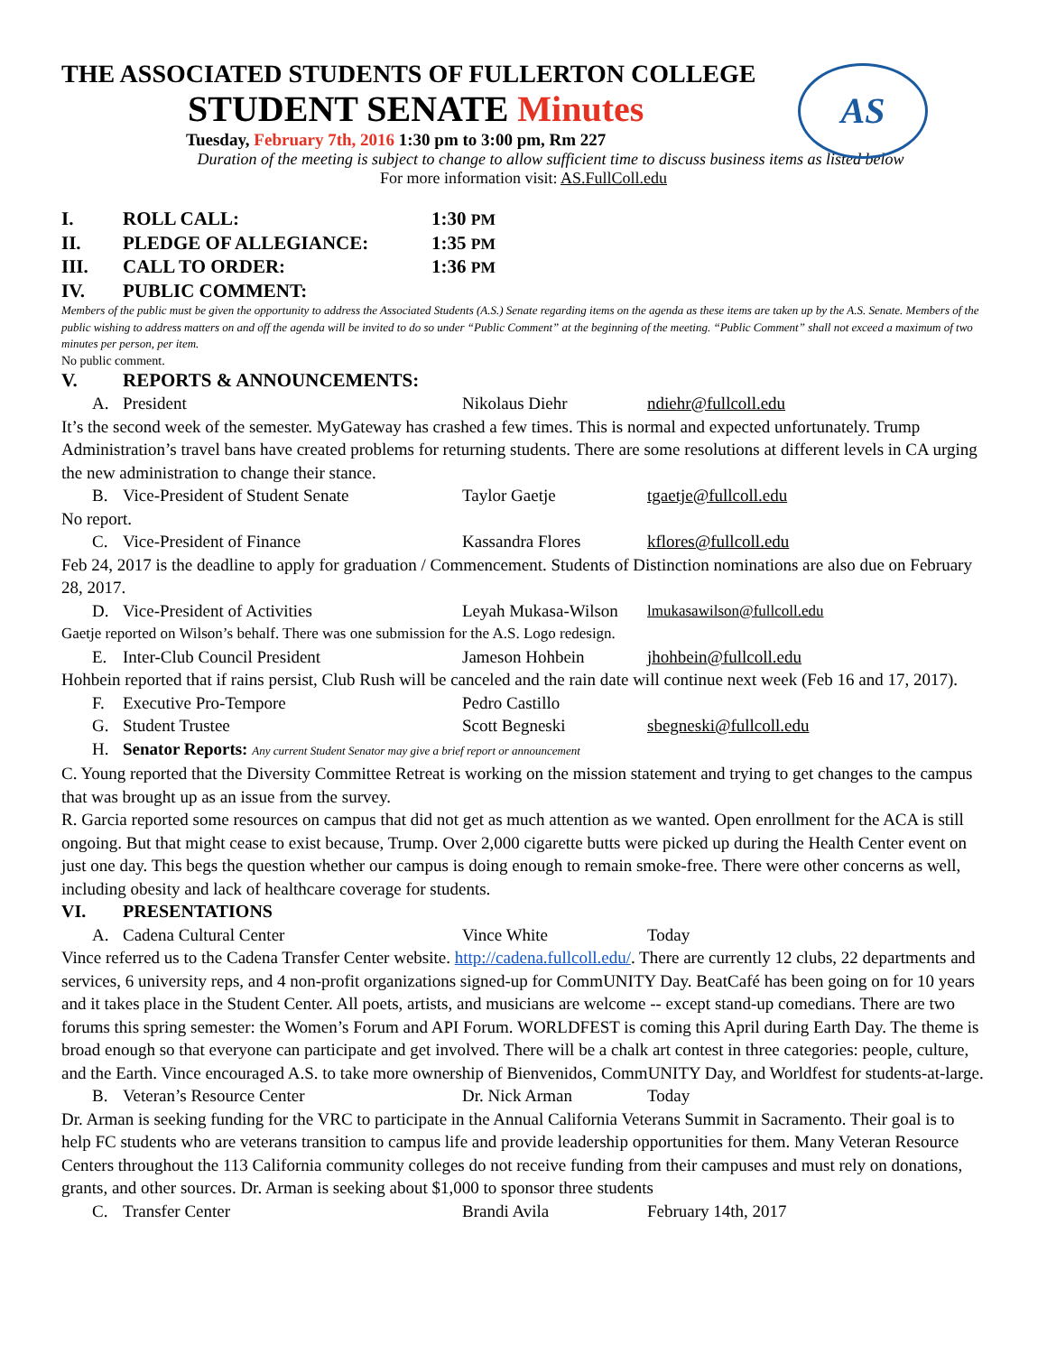AS
THE ASSOCIATED STUDENTS OF FULLERTON COLLEGE
STUDENT SENATE Minutes
Tuesday, February 7th, 2016 1:30 pm to 3:00 pm, Rm 227
Duration of the meeting is subject to change to allow sufficient time to discuss business items as listed below
For more information visit: AS.FullColl.edu
I. ROLL CALL: 1:30 PM
II. PLEDGE OF ALLEGIANCE: 1:35 PM
III. CALL TO ORDER: 1:36 PM
IV. PUBLIC COMMENT:
Members of the public must be given the opportunity to address the Associated Students (A.S.) Senate regarding items on the agenda as these items are taken up by the A.S. Senate. Members of the public wishing to address matters on and off the agenda will be invited to do so under “Public Comment” at the beginning of the meeting. “Public Comment” shall not exceed a maximum of two minutes per person, per item.
No public comment.
V. REPORTS & ANNOUNCEMENTS:
A. President Nikolaus Diehr ndiehr@fullcoll.edu
It’s the second week of the semester. MyGateway has crashed a few times. This is normal and expected unfortunately. Trump Administration’s travel bans have created problems for returning students. There are some resolutions at different levels in CA urging the new administration to change their stance.
B. Vice-President of Student Senate Taylor Gaetje tgaetje@fullcoll.edu
No report.
C. Vice-President of Finance Kassandra Flores kflores@fullcoll.edu
Feb 24, 2017 is the deadline to apply for graduation / Commencement. Students of Distinction nominations are also due on February 28, 2017.
D. Vice-President of Activities Leyah Mukasa-Wilson lmukasawilson@fullcoll.edu
Gaetje reported on Wilson’s behalf. There was one submission for the A.S. Logo redesign.
E. Inter-Club Council President Jameson Hohbein jhohbein@fullcoll.edu
Hohbein reported that if rains persist, Club Rush will be canceled and the rain date will continue next week (Feb 16 and 17, 2017).
F. Executive Pro-Tempore Pedro Castillo
G. Student Trustee Scott Begneski sbegneski@fullcoll.edu
H. Senator Reports: Any current Student Senator may give a brief report or announcement
C. Young reported that the Diversity Committee Retreat is working on the mission statement and trying to get changes to the campus that was brought up as an issue from the survey.
R. Garcia reported some resources on campus that did not get as much attention as we wanted. Open enrollment for the ACA is still ongoing. But that might cease to exist because, Trump. Over 2,000 cigarette butts were picked up during the Health Center event on just one day. This begs the question whether our campus is doing enough to remain smoke-free. There were other concerns as well, including obesity and lack of healthcare coverage for students.
VI. PRESENTATIONS
A. Cadena Cultural Center Vince White Today
Vince referred us to the Cadena Transfer Center website. http://cadena.fullcoll.edu/. There are currently 12 clubs, 22 departments and services, 6 university reps, and 4 non-profit organizations signed-up for CommUNITY Day. BeatCafé has been going on for 10 years and it takes place in the Student Center. All poets, artists, and musicians are welcome -- except stand-up comedians. There are two forums this spring semester: the Women’s Forum and API Forum. WORLDFEST is coming this April during Earth Day. The theme is broad enough so that everyone can participate and get involved. There will be a chalk art contest in three categories: people, culture, and the Earth. Vince encouraged A.S. to take more ownership of Bienvenidos, CommUNITY Day, and Worldfest for students-at-large.
B. Veteran’s Resource Center Dr. Nick Arman Today
Dr. Arman is seeking funding for the VRC to participate in the Annual California Veterans Summit in Sacramento. Their goal is to help FC students who are veterans transition to campus life and provide leadership opportunities for them. Many Veteran Resource Centers throughout the 113 California community colleges do not receive funding from their campuses and must rely on donations, grants, and other sources. Dr. Arman is seeking about $1,000 to sponsor three students
C. Transfer Center Brandi Avila February 14th, 2017